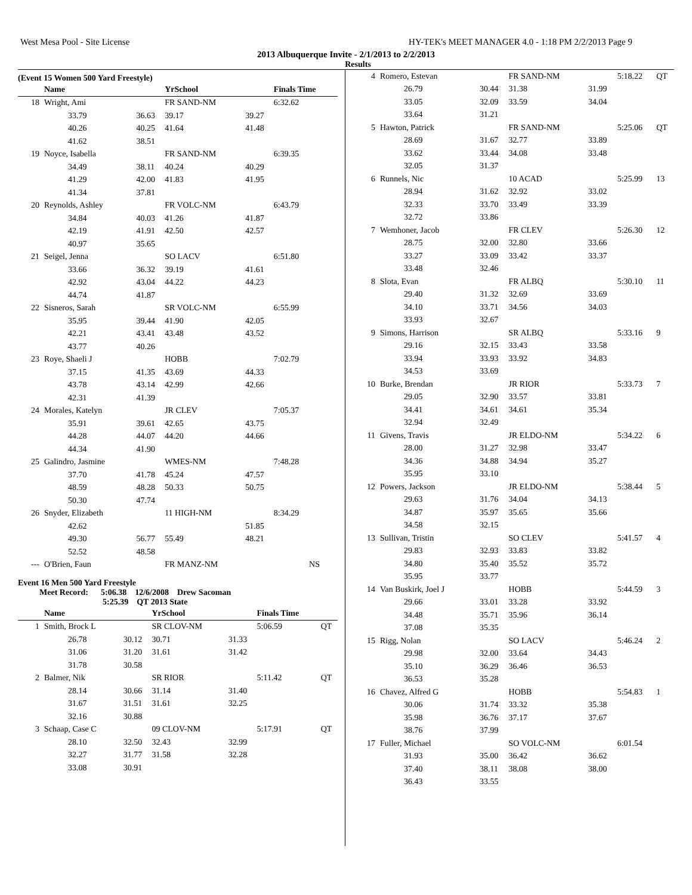West Mesa Pool - Site License HY-TEK's MEET MANAGER 4.0 - 1:18 PM 2/2/2013 Page 9
2013 Albuquerque Invite - 2/1/2013 to 2/2/2013
Results
(Event 15 Women 500 Yard Freestyle)
| | Name | | YrSchool | | Finals Time | |
| --- | --- | --- | --- | --- | --- | --- |
| 18 | Wright, Ami | | FR SAND-NM | | 6:32.62 | |
| | 33.79 | 36.63 | 39.17 | 39.27 | | |
| | 40.26 | 40.25 | 41.64 | 41.48 | | |
| | 41.62 | 38.51 | | | | |
| 19 | Noyce, Isabella | | FR SAND-NM | | 6:39.35 | |
| | 34.49 | 38.11 | 40.24 | 40.29 | | |
| | 41.29 | 42.00 | 41.83 | 41.95 | | |
| | 41.34 | 37.81 | | | | |
| 20 | Reynolds, Ashley | | FR VOLC-NM | | 6:43.79 | |
| | 34.84 | 40.03 | 41.26 | 41.87 | | |
| | 42.19 | 41.91 | 42.50 | 42.57 | | |
| | 40.97 | 35.65 | | | | |
| 21 | Seigel, Jenna | | SO LACV | | 6:51.80 | |
| | 33.66 | 36.32 | 39.19 | 41.61 | | |
| | 42.92 | 43.04 | 44.22 | 44.23 | | |
| | 44.74 | 41.87 | | | | |
| 22 | Sisneros, Sarah | | SR VOLC-NM | | 6:55.99 | |
| | 35.95 | 39.44 | 41.90 | 42.05 | | |
| | 42.21 | 43.41 | 43.48 | 43.52 | | |
| | 43.77 | 40.26 | | | | |
| 23 | Roye, Shaeli J | | HOBB | | 7:02.79 | |
| | 37.15 | 41.35 | 43.69 | 44.33 | | |
| | 43.78 | 43.14 | 42.99 | 42.66 | | |
| | 42.31 | 41.39 | | | | |
| 24 | Morales, Katelyn | | JR CLEV | | 7:05.37 | |
| | 35.91 | 39.61 | 42.65 | 43.75 | | |
| | 44.28 | 44.07 | 44.20 | 44.66 | | |
| | 44.34 | 41.90 | | | | |
| 25 | Galindro, Jasmine | | WMES-NM | | 7:48.28 | |
| | 37.70 | 41.78 | 45.24 | 47.57 | | |
| | 48.59 | 48.28 | 50.33 | 50.75 | | |
| | 50.30 | 47.74 | | | | |
| 26 | Snyder, Elizabeth | | 11 HIGH-NM | | 8:34.29 | |
| | 42.62 | | | 51.85 | | |
| | 49.30 | 56.77 | 55.49 | 48.21 | | |
| | 52.52 | 48.58 | | | | |
| --- | O'Brien, Faun | | FR MANZ-NM | | NS | |
Event 16 Men 500 Yard Freestyle
Meet Record: 5:06.38 12/6/2008 Drew Sacoman
5:25.39 QT 2013 State
| | Name | | YrSchool | | Finals Time | |
| --- | --- | --- | --- | --- | --- | --- |
| 1 | Smith, Brock L | | SR CLOV-NM | | 5:06.59 | QT |
| | 26.78 | 30.12 | 30.71 | 31.33 | | |
| | 31.06 | 31.20 | 31.61 | 31.42 | | |
| | 31.78 | 30.58 | | | | |
| 2 | Balmer, Nik | | SR RIOR | | 5:11.42 | QT |
| | 28.14 | 30.66 | 31.14 | 31.40 | | |
| | 31.67 | 31.51 | 31.61 | 32.25 | | |
| | 32.16 | 30.88 | | | | |
| 3 | Schaap, Case C | | 09 CLOV-NM | | 5:17.91 | QT |
| | 28.10 | 32.50 | 32.43 | 32.99 | | |
| | 32.27 | 31.77 | 31.58 | 32.28 | | |
| | 33.08 | 30.91 | | | | |
| 4 | Romero, Estevan | | FR SAND-NM | | 5:18.22 | QT |
| | 26.79 | 30.44 | 31.38 | 31.99 | | |
| | 33.05 | 32.09 | 33.59 | 34.04 | | |
| | 33.64 | 31.21 | | | | |
| 5 | Hawton, Patrick | | FR SAND-NM | | 5:25.06 | QT |
| | 28.69 | 31.67 | 32.77 | 33.89 | | |
| | 33.62 | 33.44 | 34.08 | 33.48 | | |
| | 32.05 | 31.37 | | | | |
| 6 | Runnels, Nic | | 10 ACAD | | 5:25.99 | 13 |
| | 28.94 | 31.62 | 32.92 | 33.02 | | |
| | 32.33 | 33.70 | 33.49 | 33.39 | | |
| | 32.72 | 33.86 | | | | |
| 7 | Wemhoner, Jacob | | FR CLEV | | 5:26.30 | 12 |
| | 28.75 | 32.00 | 32.80 | 33.66 | | |
| | 33.27 | 33.09 | 33.42 | 33.37 | | |
| | 33.48 | 32.46 | | | | |
| 8 | Slota, Evan | | FR ALBQ | | 5:30.10 | 11 |
| | 29.40 | 31.32 | 32.69 | 33.69 | | |
| | 34.10 | 33.71 | 34.56 | 34.03 | | |
| | 33.93 | 32.67 | | | | |
| 9 | Simons, Harrison | | SR ALBQ | | 5:33.16 | 9 |
| | 29.16 | 32.15 | 33.43 | 33.58 | | |
| | 33.94 | 33.93 | 33.92 | 34.83 | | |
| | 34.53 | 33.69 | | | | |
| 10 | Burke, Brendan | | JR RIOR | | 5:33.73 | 7 |
| | 29.05 | 32.90 | 33.57 | 33.81 | | |
| | 34.41 | 34.61 | 34.61 | 35.34 | | |
| | 32.94 | 32.49 | | | | |
| 11 | Givens, Travis | | JR ELDO-NM | | 5:34.22 | 6 |
| | 28.00 | 31.27 | 32.98 | 33.47 | | |
| | 34.36 | 34.88 | 34.94 | 35.27 | | |
| | 35.95 | 33.10 | | | | |
| 12 | Powers, Jackson | | JR ELDO-NM | | 5:38.44 | 5 |
| | 29.63 | 31.76 | 34.04 | 34.13 | | |
| | 34.87 | 35.97 | 35.65 | 35.66 | | |
| | 34.58 | 32.15 | | | | |
| 13 | Sullivan, Tristin | | SO CLEV | | 5:41.57 | 4 |
| | 29.83 | 32.93 | 33.83 | 33.82 | | |
| | 34.80 | 35.40 | 35.52 | 35.72 | | |
| | 35.95 | 33.77 | | | | |
| 14 | Van Buskirk, Joel J | | HOBB | | 5:44.59 | 3 |
| | 29.66 | 33.01 | 33.28 | 33.92 | | |
| | 34.48 | 35.71 | 35.96 | 36.14 | | |
| | 37.08 | 35.35 | | | | |
| 15 | Rigg, Nolan | | SO LACV | | 5:46.24 | 2 |
| | 29.98 | 32.00 | 33.64 | 34.43 | | |
| | 35.10 | 36.29 | 36.46 | 36.53 | | |
| | 36.53 | 35.28 | | | | |
| 16 | Chavez, Alfred G | | HOBB | | 5:54.83 | 1 |
| | 30.06 | 31.74 | 33.32 | 35.38 | | |
| | 35.98 | 36.76 | 37.17 | 37.67 | | |
| | 38.76 | 37.99 | | | | |
| 17 | Fuller, Michael | | SO VOLC-NM | | 6:01.54 | |
| | 31.93 | 35.00 | 36.42 | 36.62 | | |
| | 37.40 | 38.11 | 38.08 | 38.00 | | |
| | 36.43 | 33.55 | | | | |